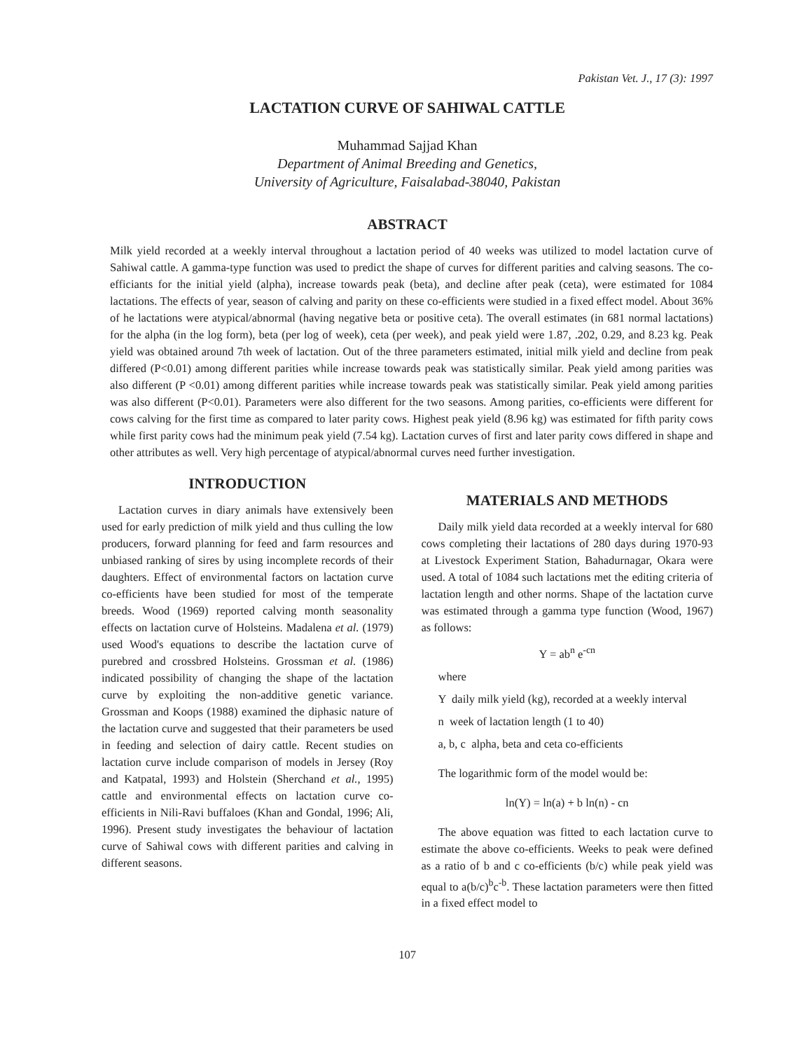Pakistan Vet. J., 17 (3): 1997
LACTATION CURVE OF SAHIWAL CATTLE
Muhammad Sajjad Khan
Department of Animal Breeding and Genetics,
University of Agriculture, Faisalabad-38040, Pakistan
ABSTRACT
Milk yield recorded at a weekly interval throughout a lactation period of 40 weeks was utilized to model lactation curve of Sahiwal cattle. A gamma-type function was used to predict the shape of curves for different parities and calving seasons. The co-efficiants for the initial yield (alpha), increase towards peak (beta), and decline after peak (ceta), were estimated for 1084 lactations. The effects of year, season of calving and parity on these co-efficients were studied in a fixed effect model. About 36% of he lactations were atypical/abnormal (having negative beta or positive ceta). The overall estimates (in 681 normal lactations) for the alpha (in the log form), beta (per log of week), ceta (per week), and peak yield were 1.87, .202, 0.29, and 8.23 kg. Peak yield was obtained around 7th week of lactation. Out of the three parameters estimated, initial milk yield and decline from peak differed (P<0.01) among different parities while increase towards peak was statistically similar. Peak yield among parities was also different (P <0.01) among different parities while increase towards peak was statistically similar. Peak yield among parities was also different (P<0.01). Parameters were also different for the two seasons. Among parities, co-efficients were different for cows calving for the first time as compared to later parity cows. Highest peak yield (8.96 kg) was estimated for fifth parity cows while first parity cows had the minimum peak yield (7.54 kg). Lactation curves of first and later parity cows differed in shape and other attributes as well. Very high percentage of atypical/abnormal curves need further investigation.
INTRODUCTION
Lactation curves in diary animals have extensively been used for early prediction of milk yield and thus culling the low producers, forward planning for feed and farm resources and unbiased ranking of sires by using incomplete records of their daughters. Effect of environmental factors on lactation curve co-efficients have been studied for most of the temperate breeds. Wood (1969) reported calving month seasonality effects on lactation curve of Holsteins. Madalena et al. (1979) used Wood's equations to describe the lactation curve of purebred and crossbred Holsteins. Grossman et al. (1986) indicated possibility of changing the shape of the lactation curve by exploiting the non-additive genetic variance. Grossman and Koops (1988) examined the diphasic nature of the lactation curve and suggested that their parameters be used in feeding and selection of dairy cattle. Recent studies on lactation curve include comparison of models in Jersey (Roy and Katpatal, 1993) and Holstein (Sherchand et al., 1995) cattle and environmental effects on lactation curve co-efficients in Nili-Ravi buffaloes (Khan and Gondal, 1996; Ali, 1996). Present study investigates the behaviour of lactation curve of Sahiwal cows with different parities and calving in different seasons.
MATERIALS AND METHODS
Daily milk yield data recorded at a weekly interval for 680 cows completing their lactations of 280 days during 1970-93 at Livestock Experiment Station, Bahadurnagar, Okara were used. A total of 1084 such lactations met the editing criteria of lactation length and other norms. Shape of the lactation curve was estimated through a gamma type function (Wood, 1967) as follows:
Y = ab<sup>n</sup> e<sup>-cn</sup>
where
Y daily milk yield (kg), recorded at a weekly interval
n week of lactation length (1 to 40)
a, b, c alpha, beta and ceta co-efficients
The logarithmic form of the model would be:
ln(Y) = ln(a) + b ln(n) - cn
The above equation was fitted to each lactation curve to estimate the above co-efficients. Weeks to peak were defined as a ratio of b and c co-efficients (b/c) while peak yield was equal to a(b/c)<sup>b</sup>c<sup>-b</sup>. These lactation parameters were then fitted in a fixed effect model to
107